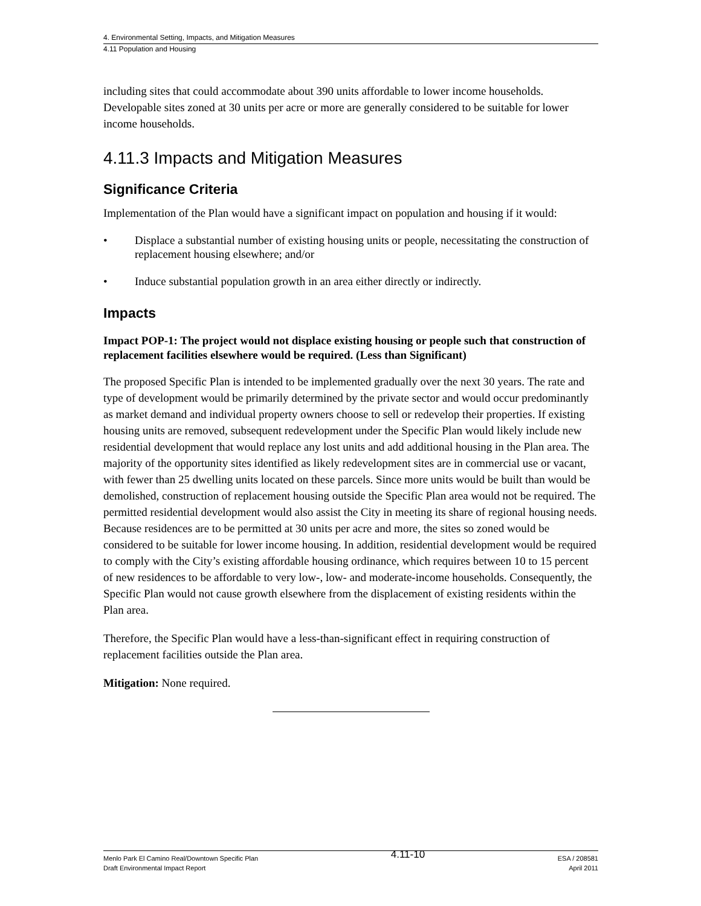4. Environmental Setting, Impacts, and Mitigation Measures
4.11 Population and Housing
including sites that could accommodate about 390 units affordable to lower income households. Developable sites zoned at 30 units per acre or more are generally considered to be suitable for lower income households.
4.11.3 Impacts and Mitigation Measures
Significance Criteria
Implementation of the Plan would have a significant impact on population and housing if it would:
• Displace a substantial number of existing housing units or people, necessitating the construction of replacement housing elsewhere; and/or
• Induce substantial population growth in an area either directly or indirectly.
Impacts
Impact POP-1: The project would not displace existing housing or people such that construction of replacement facilities elsewhere would be required. (Less than Significant)
The proposed Specific Plan is intended to be implemented gradually over the next 30 years. The rate and type of development would be primarily determined by the private sector and would occur predominantly as market demand and individual property owners choose to sell or redevelop their properties. If existing housing units are removed, subsequent redevelopment under the Specific Plan would likely include new residential development that would replace any lost units and add additional housing in the Plan area. The majority of the opportunity sites identified as likely redevelopment sites are in commercial use or vacant, with fewer than 25 dwelling units located on these parcels. Since more units would be built than would be demolished, construction of replacement housing outside the Specific Plan area would not be required. The permitted residential development would also assist the City in meeting its share of regional housing needs. Because residences are to be permitted at 30 units per acre and more, the sites so zoned would be considered to be suitable for lower income housing. In addition, residential development would be required to comply with the City’s existing affordable housing ordinance, which requires between 10 to 15 percent of new residences to be affordable to very low-, low- and moderate-income households. Consequently, the Specific Plan would not cause growth elsewhere from the displacement of existing residents within the Plan area.
Therefore, the Specific Plan would have a less-than-significant effect in requiring construction of replacement facilities outside the Plan area.
Mitigation: None required.
Menlo Park El Camino Real/Downtown Specific Plan
Draft Environmental Impact Report
4.11-10
ESA / 208581
April 2011